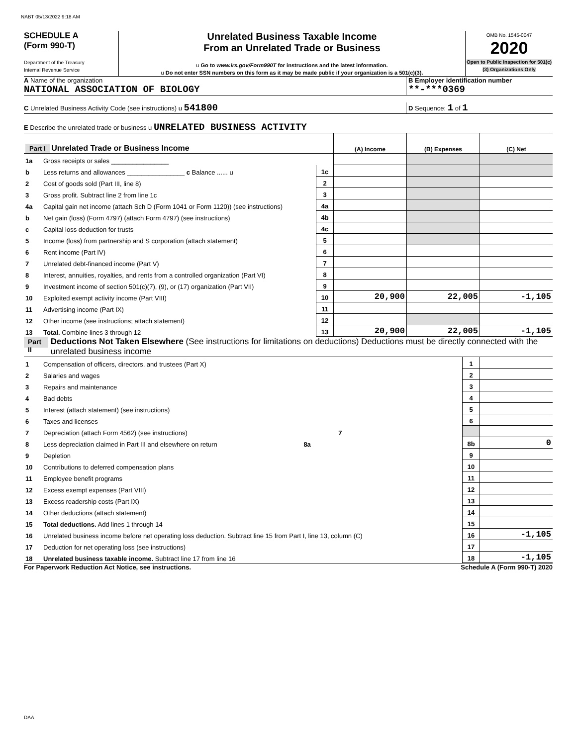NABT 05/13/2022 9:18 AM
SCHEDULE A
(Form 990-T)
Department of the Treasury
Internal Revenue Service
Unrelated Business Taxable Income
From an Unrelated Trade or Business
u Go to www.irs.gov/Form990T for instructions and the latest information.
u Do not enter SSN numbers on this form as it may be made public if your organization is a 501(c)(3).
OMB No. 1545-0047
2020
Open to Public Inspection for 501(c)(3) Organizations Only
A Name of the organization
NATIONAL ASSOCIATION OF BIOLOGY
B Employer identification number
**-***0369
C Unrelated Business Activity Code (see instructions) u 541800
D Sequence: 1 of 1
E Describe the unrelated trade or business u UNRELATED BUSINESS ACTIVITY
| Part I Unrelated Trade or Business Income | | | (A) Income | (B) Expenses | (C) Net |
| 1a | Gross receipts or sales ________________ | | | | |
| b | Less returns and allowances ________________ c Balance ...... u | 1c | | | |
| 2 | Cost of goods sold (Part III, line 8) | 2 | | | |
| 3 | Gross profit. Subtract line 2 from line 1c | 3 | | | |
| 4a | Capital gain net income (attach Sch D (Form 1041 or Form 1120)) (see instructions) | 4a | | | |
| b | Net gain (loss) (Form 4797) (attach Form 4797) (see instructions) | 4b | | | |
| c | Capital loss deduction for trusts | 4c | | | |
| 5 | Income (loss) from partnership and S corporation (attach statement) | 5 | | | |
| 6 | Rent income (Part IV) | 6 | | | |
| 7 | Unrelated debt-financed income (Part V) | 7 | | | |
| 8 | Interest, annuities, royalties, and rents from a controlled organization (Part VI) | 8 | | | |
| 9 | Investment income of section 501(c)(7), (9), or (17) organization (Part VII) | 9 | | | |
| 10 | Exploited exempt activity income (Part VIII) | 10 | 20,900 | 22,005 | -1,105 |
| 11 | Advertising income (Part IX) | 11 | | | |
| 12 | Other income (see instructions; attach statement) | 12 | | | |
| 13 | Total. Combine lines 3 through 12 | 13 | 20,900 | 22,005 | -1,105 |
Part II Deductions Not Taken Elsewhere (See instructions for limitations on deductions) Deductions must be directly connected with the unrelated business income
| 1 | Compensation of officers, directors, and trustees (Part X) | 1 | |
| 2 | Salaries and wages | 2 | |
| 3 | Repairs and maintenance | 3 | |
| 4 | Bad debts | 4 | |
| 5 | Interest (attach statement) (see instructions) | 5 | |
| 6 | Taxes and licenses | 6 | |
| 7 | Depreciation (attach Form 4562) (see instructions) 7 | | |
| 8 | Less depreciation claimed in Part III and elsewhere on return 8a | 8b | 0 |
| 9 | Depletion | 9 | |
| 10 | Contributions to deferred compensation plans | 10 | |
| 11 | Employee benefit programs | 11 | |
| 12 | Excess exempt expenses (Part VIII) | 12 | |
| 13 | Excess readership costs (Part IX) | 13 | |
| 14 | Other deductions (attach statement) | 14 | |
| 15 | Total deductions. Add lines 1 through 14 | 15 | |
| 16 | Unrelated business income before net operating loss deduction. Subtract line 15 from Part I, line 13, column (C) | 16 | -1,105 |
| 17 | Deduction for net operating loss (see instructions) | 17 | |
| 18 | Unrelated business taxable income. Subtract line 17 from line 16 | 18 | -1,105 |
For Paperwork Reduction Act Notice, see instructions. Schedule A (Form 990-T) 2020
DAA